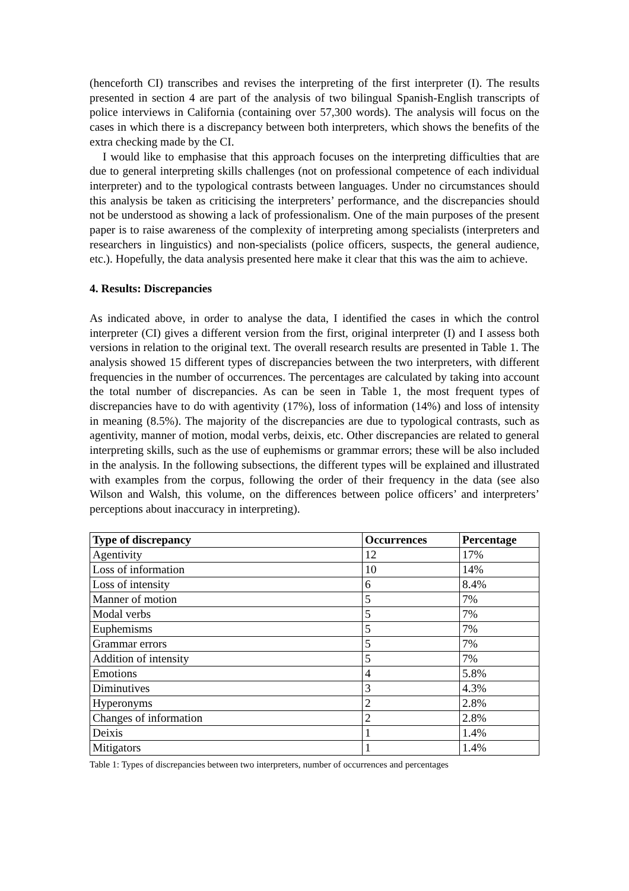(henceforth CI) transcribes and revises the interpreting of the first interpreter (I). The results presented in section 4 are part of the analysis of two bilingual Spanish-English transcripts of police interviews in California (containing over 57,300 words). The analysis will focus on the cases in which there is a discrepancy between both interpreters, which shows the benefits of the extra checking made by the CI.
I would like to emphasise that this approach focuses on the interpreting difficulties that are due to general interpreting skills challenges (not on professional competence of each individual interpreter) and to the typological contrasts between languages. Under no circumstances should this analysis be taken as criticising the interpreters’ performance, and the discrepancies should not be understood as showing a lack of professionalism. One of the main purposes of the present paper is to raise awareness of the complexity of interpreting among specialists (interpreters and researchers in linguistics) and non-specialists (police officers, suspects, the general audience, etc.). Hopefully, the data analysis presented here make it clear that this was the aim to achieve.
4. Results: Discrepancies
As indicated above, in order to analyse the data, I identified the cases in which the control interpreter (CI) gives a different version from the first, original interpreter (I) and I assess both versions in relation to the original text. The overall research results are presented in Table 1. The analysis showed 15 different types of discrepancies between the two interpreters, with different frequencies in the number of occurrences. The percentages are calculated by taking into account the total number of discrepancies. As can be seen in Table 1, the most frequent types of discrepancies have to do with agentivity (17%), loss of information (14%) and loss of intensity in meaning (8.5%). The majority of the discrepancies are due to typological contrasts, such as agentivity, manner of motion, modal verbs, deixis, etc. Other discrepancies are related to general interpreting skills, such as the use of euphemisms or grammar errors; these will be also included in the analysis. In the following subsections, the different types will be explained and illustrated with examples from the corpus, following the order of their frequency in the data (see also Wilson and Walsh, this volume, on the differences between police officers’ and interpreters’ perceptions about inaccuracy in interpreting).
| Type of discrepancy | Occurrences | Percentage |
| --- | --- | --- |
| Agentivity | 12 | 17% |
| Loss of information | 10 | 14% |
| Loss of intensity | 6 | 8.4% |
| Manner of motion | 5 | 7% |
| Modal verbs | 5 | 7% |
| Euphemisms | 5 | 7% |
| Grammar errors | 5 | 7% |
| Addition of intensity | 5 | 7% |
| Emotions | 4 | 5.8% |
| Diminutives | 3 | 4.3% |
| Hyperonyms | 2 | 2.8% |
| Changes of information | 2 | 2.8% |
| Deixis | 1 | 1.4% |
| Mitigators | 1 | 1.4% |
Table 1: Types of discrepancies between two interpreters, number of occurrences and percentages